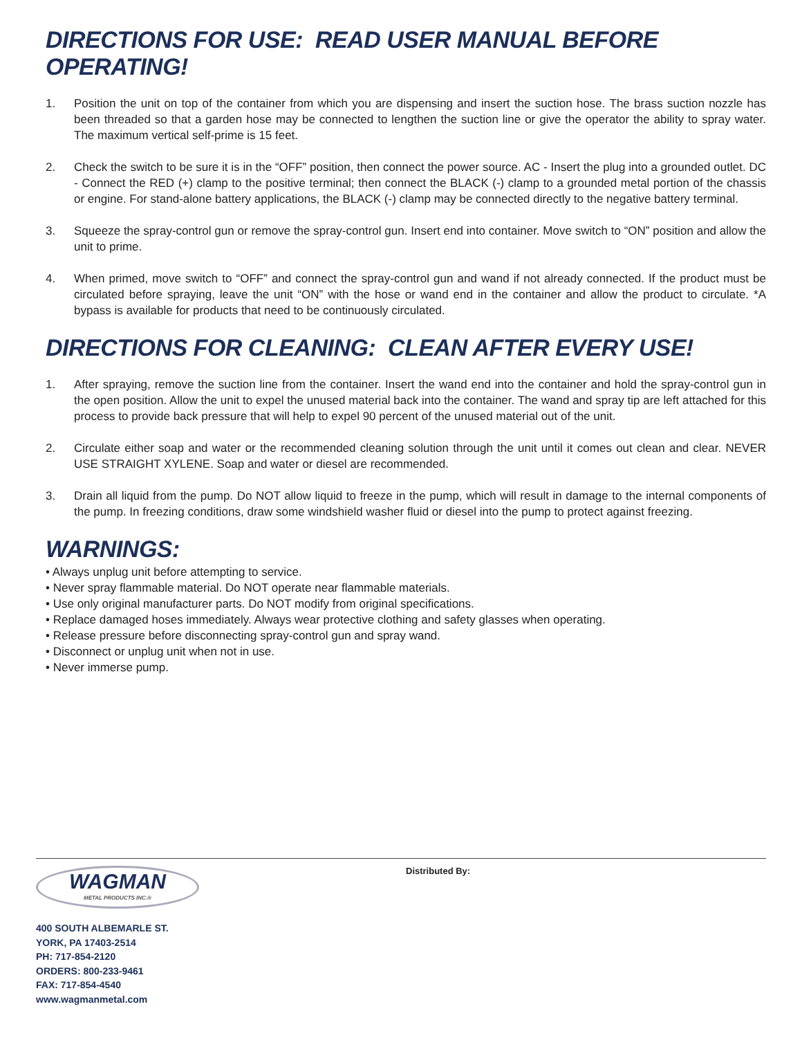DIRECTIONS FOR USE: READ USER MANUAL BEFORE OPERATING!
1. Position the unit on top of the container from which you are dispensing and insert the suction hose. The brass suction nozzle has been threaded so that a garden hose may be connected to lengthen the suction line or give the operator the ability to spray water. The maximum vertical self-prime is 15 feet.
2. Check the switch to be sure it is in the “OFF” position, then connect the power source. AC - Insert the plug into a grounded outlet. DC - Connect the RED (+) clamp to the positive terminal; then connect the BLACK (-) clamp to a grounded metal portion of the chassis or engine. For stand-alone battery applications, the BLACK (-) clamp may be connected directly to the negative battery terminal.
3. Squeeze the spray-control gun or remove the spray-control gun. Insert end into container. Move switch to “ON” position and allow the unit to prime.
4. When primed, move switch to “OFF” and connect the spray-control gun and wand if not already connected. If the product must be circulated before spraying, leave the unit “ON” with the hose or wand end in the container and allow the product to circulate. *A bypass is available for products that need to be continuously circulated.
DIRECTIONS FOR CLEANING: CLEAN AFTER EVERY USE!
1. After spraying, remove the suction line from the container. Insert the wand end into the container and hold the spray-control gun in the open position. Allow the unit to expel the unused material back into the container. The wand and spray tip are left attached for this process to provide back pressure that will help to expel 90 percent of the unused material out of the unit.
2. Circulate either soap and water or the recommended cleaning solution through the unit until it comes out clean and clear. NEVER USE STRAIGHT XYLENE. Soap and water or diesel are recommended.
3. Drain all liquid from the pump. Do NOT allow liquid to freeze in the pump, which will result in damage to the internal components of the pump. In freezing conditions, draw some windshield washer fluid or diesel into the pump to protect against freezing.
WARNINGS:
• Always unplug unit before attempting to service.
• Never spray flammable material. Do NOT operate near flammable materials.
• Use only original manufacturer parts. Do NOT modify from original specifications.
• Replace damaged hoses immediately. Always wear protective clothing and safety glasses when operating.
• Release pressure before disconnecting spray-control gun and spray wand.
• Disconnect or unplug unit when not in use.
• Never immerse pump.
WAGMAN
METAL PRODUCTS INC.®
400 SOUTH ALBEMARLE ST.
YORK, PA 17403-2514
PH: 717-854-2120
ORDERS: 800-233-9461
FAX: 717-854-4540
www.wagmanmetal.com
Distributed By: